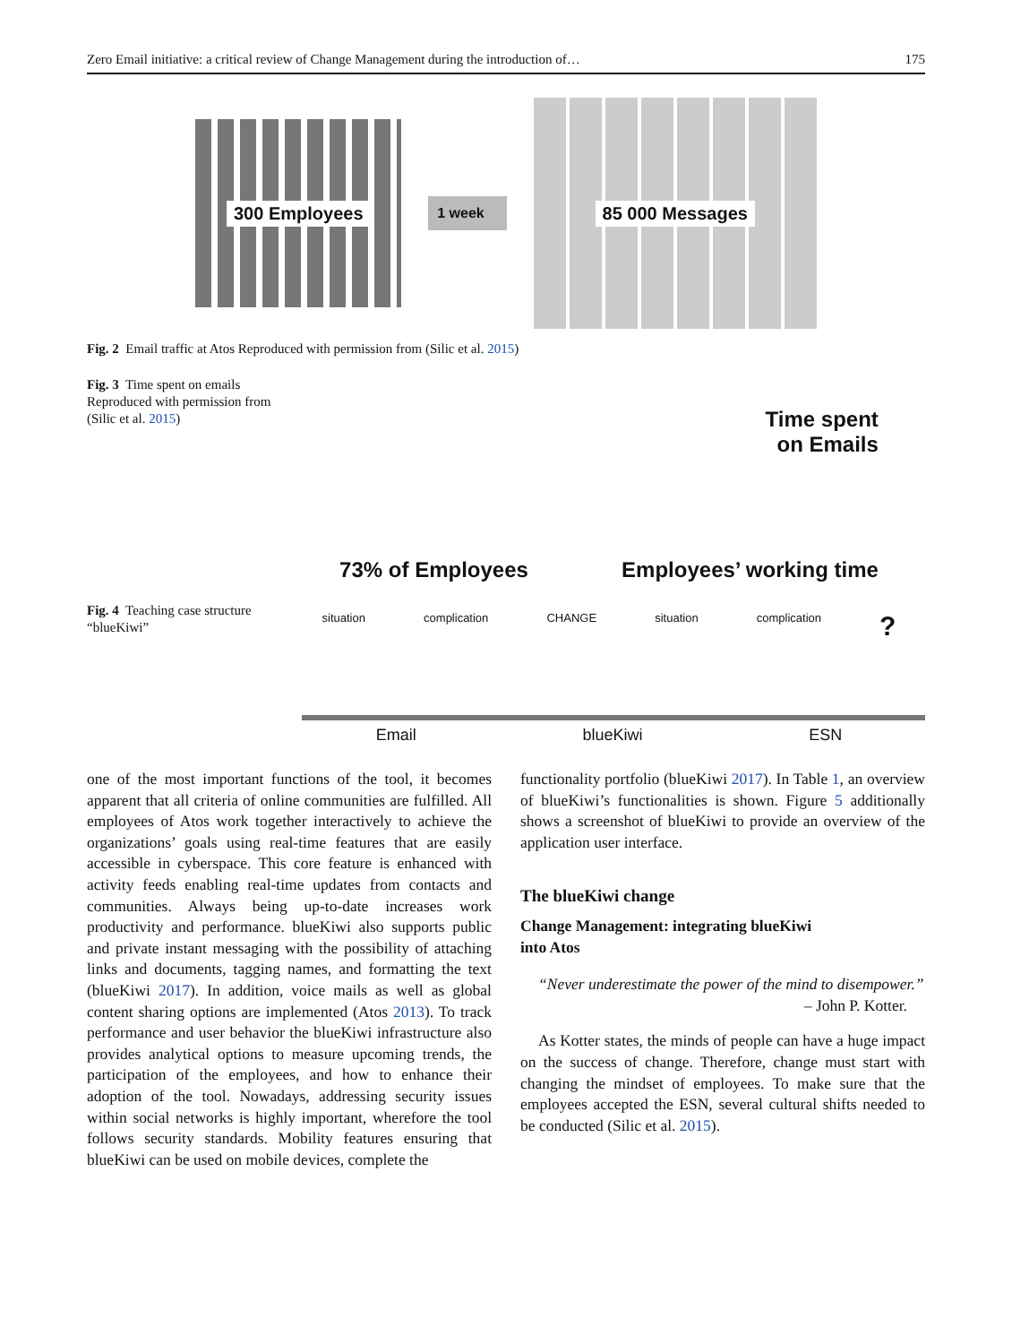Zero Email initiative: a critical review of Change Management during the introduction of… 175
300 Employees
1 week
85 000 Messages
Fig. 2 Email traffic at Atos Reproduced with permission from (Silic et al. 2015)
Fig. 3 Time spent on emails Reproduced with permission from (Silic et al. 2015)
73% of Employees Time spent
on Emails
Employees’ working time
Fig. 4 Teaching case structure “blueKiwi”
situation complication CHANGE situation complication?
Email blueKiwi ESN
one of the most important functions of the tool, it becomes apparent that all criteria of online communities are fulfilled. All employees of Atos work together interactively to achieve the organizations’ goals using real-time features that are easily accessible in cyberspace. This core feature is enhanced with activity feeds enabling real-time updates from contacts and communities. Always being up-to-date increases work productivity and performance. blueKiwi also supports public and private instant messaging with the possibility of attaching links and documents, tagging names, and formatting the text (blueKiwi 2017). In addition, voice mails as well as global content sharing options are implemented (Atos 2013). To track performance and user behavior the blueKiwi infrastructure also provides analytical options to measure upcoming trends, the participation of the employees, and how to enhance their adoption of the tool. Nowadays, addressing security issues within social networks is highly important, wherefore the tool follows security standards. Mobility features ensuring that blueKiwi can be used on mobile devices, complete the
functionality portfolio (blueKiwi 2017). In Table 1, an overview of blueKiwi’s functionalities is shown. Figure 5 additionally shows a screenshot of blueKiwi to provide an overview of the application user interface.
The blueKiwi change
Change Management: integrating blueKiwi
into Atos
“Never underestimate the power of the mind to disempower.”
– John P. Kotter.
As Kotter states, the minds of people can have a huge impact on the success of change. Therefore, change must start with changing the mindset of employees. To make sure that the employees accepted the ESN, several cultural shifts needed to be conducted (Silic et al. 2015).